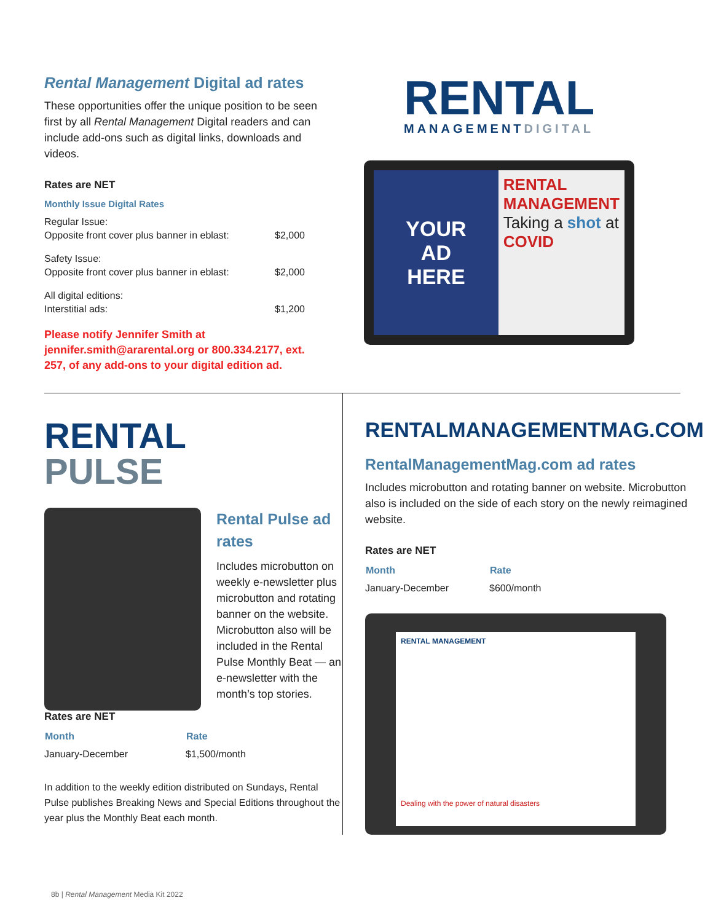Rental Management Digital ad rates
These opportunities offer the unique position to be seen first by all Rental Management Digital readers and can include add-ons such as digital links, downloads and videos.
Rates are NET
Monthly Issue Digital Rates
| Regular Issue: | |
| Opposite front cover plus banner in eblast: | $2,000 |
| Safety Issue: | |
| Opposite front cover plus banner in eblast: | $2,000 |
| All digital editions: | |
| Interstitial ads: | $1,200 |
Please notify Jennifer Smith at jennifer.smith@ararental.org or 800.334.2177, ext. 257, of any add-ons to your digital edition ad.
RENTAL
MANAGEMENTDIGITAL
YOUR
AD
HERE
RENTAL MANAGEMENT
Taking a shot at
COVID
RENTAL
PULSE
Rental Pulse ad rates
Includes microbutton on weekly e-newsletter plus microbutton and rotating banner on the website. Microbutton also will be included in the Rental Pulse Monthly Beat — an e-newsletter with the month’s top stories.
Rates are NET
| Month | Rate |
| --- | --- |
| January-December | $1,500/month |
In addition to the weekly edition distributed on Sundays, Rental Pulse publishes Breaking News and Special Editions throughout the year plus the Monthly Beat each month.
RENTALMANAGEMENTMAG.COM
RentalManagementMag.com ad rates
Includes microbutton and rotating banner on website. Microbutton also is included on the side of each story on the newly reimagined website.
Rates are NET
| Month | Rate |
| --- | --- |
| January-December | $600/month |
RENTAL MANAGEMENT
Dealing with the power of natural disasters
8b | Rental Management Media Kit 2022